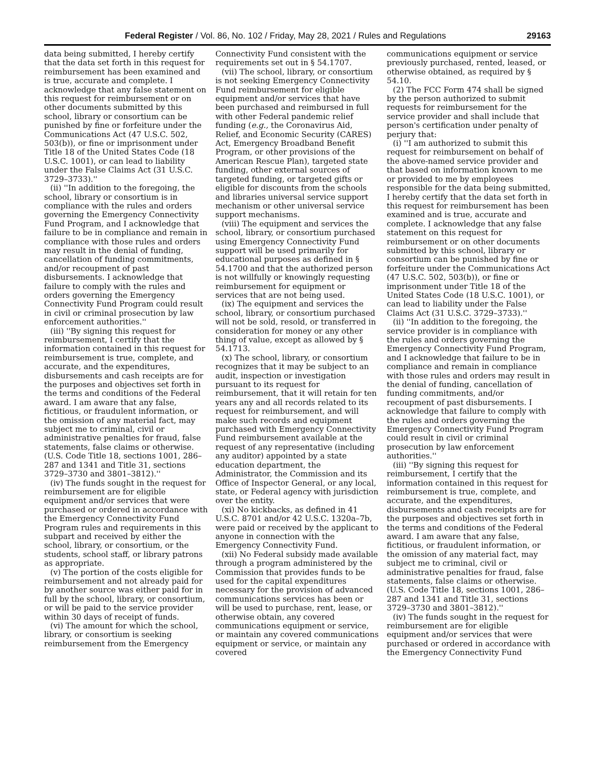Federal Register / Vol. 86, No. 102 / Friday, May 28, 2021 / Rules and Regulations 29163
data being submitted, I hereby certify that the data set forth in this request for reimbursement has been examined and is true, accurate and complete. I acknowledge that any false statement on this request for reimbursement or on other documents submitted by this school, library or consortium can be punished by fine or forfeiture under the Communications Act (47 U.S.C. 502, 503(b)), or fine or imprisonment under Title 18 of the United States Code (18 U.S.C. 1001), or can lead to liability under the False Claims Act (31 U.S.C. 3729–3733).''
(ii) ''In addition to the foregoing, the school, library or consortium is in compliance with the rules and orders governing the Emergency Connectivity Fund Program, and I acknowledge that failure to be in compliance and remain in compliance with those rules and orders may result in the denial of funding, cancellation of funding commitments, and/or recoupment of past disbursements. I acknowledge that failure to comply with the rules and orders governing the Emergency Connectivity Fund Program could result in civil or criminal prosecution by law enforcement authorities.''
(iii) ''By signing this request for reimbursement, I certify that the information contained in this request for reimbursement is true, complete, and accurate, and the expenditures, disbursements and cash receipts are for the purposes and objectives set forth in the terms and conditions of the Federal award. I am aware that any false, fictitious, or fraudulent information, or the omission of any material fact, may subject me to criminal, civil or administrative penalties for fraud, false statements, false claims or otherwise. (U.S. Code Title 18, sections 1001, 286–287 and 1341 and Title 31, sections 3729–3730 and 3801–3812).''
(iv) The funds sought in the request for reimbursement are for eligible equipment and/or services that were purchased or ordered in accordance with the Emergency Connectivity Fund Program rules and requirements in this subpart and received by either the school, library, or consortium, or the students, school staff, or library patrons as appropriate.
(v) The portion of the costs eligible for reimbursement and not already paid for by another source was either paid for in full by the school, library, or consortium, or will be paid to the service provider within 30 days of receipt of funds.
(vi) The amount for which the school, library, or consortium is seeking reimbursement from the Emergency
Connectivity Fund consistent with the requirements set out in § 54.1707.
(vii) The school, library, or consortium is not seeking Emergency Connectivity Fund reimbursement for eligible equipment and/or services that have been purchased and reimbursed in full with other Federal pandemic relief funding (e.g., the Coronavirus Aid, Relief, and Economic Security (CARES) Act, Emergency Broadband Benefit Program, or other provisions of the American Rescue Plan), targeted state funding, other external sources of targeted funding, or targeted gifts or eligible for discounts from the schools and libraries universal service support mechanism or other universal service support mechanisms.
(viii) The equipment and services the school, library, or consortium purchased using Emergency Connectivity Fund support will be used primarily for educational purposes as defined in § 54.1700 and that the authorized person is not willfully or knowingly requesting reimbursement for equipment or services that are not being used.
(ix) The equipment and services the school, library, or consortium purchased will not be sold, resold, or transferred in consideration for money or any other thing of value, except as allowed by § 54.1713.
(x) The school, library, or consortium recognizes that it may be subject to an audit, inspection or investigation pursuant to its request for reimbursement, that it will retain for ten years any and all records related to its request for reimbursement, and will make such records and equipment purchased with Emergency Connectivity Fund reimbursement available at the request of any representative (including any auditor) appointed by a state education department, the Administrator, the Commission and its Office of Inspector General, or any local, state, or Federal agency with jurisdiction over the entity.
(xi) No kickbacks, as defined in 41 U.S.C. 8701 and/or 42 U.S.C. 1320a–7b, were paid or received by the applicant to anyone in connection with the Emergency Connectivity Fund.
(xii) No Federal subsidy made available through a program administered by the Commission that provides funds to be used for the capital expenditures necessary for the provision of advanced communications services has been or will be used to purchase, rent, lease, or otherwise obtain, any covered communications equipment or service, or maintain any covered communications equipment or service, or maintain any covered
communications equipment or service previously purchased, rented, leased, or otherwise obtained, as required by § 54.10.
(2) The FCC Form 474 shall be signed by the person authorized to submit requests for reimbursement for the service provider and shall include that person's certification under penalty of perjury that:
(i) ''I am authorized to submit this request for reimbursement on behalf of the above-named service provider and that based on information known to me or provided to me by employees responsible for the data being submitted, I hereby certify that the data set forth in this request for reimbursement has been examined and is true, accurate and complete. I acknowledge that any false statement on this request for reimbursement or on other documents submitted by this school, library or consortium can be punished by fine or forfeiture under the Communications Act (47 U.S.C. 502, 503(b)), or fine or imprisonment under Title 18 of the United States Code (18 U.S.C. 1001), or can lead to liability under the False Claims Act (31 U.S.C. 3729–3733).''
(ii) ''In addition to the foregoing, the service provider is in compliance with the rules and orders governing the Emergency Connectivity Fund Program, and I acknowledge that failure to be in compliance and remain in compliance with those rules and orders may result in the denial of funding, cancellation of funding commitments, and/or recoupment of past disbursements. I acknowledge that failure to comply with the rules and orders governing the Emergency Connectivity Fund Program could result in civil or criminal prosecution by law enforcement authorities.''
(iii) ''By signing this request for reimbursement, I certify that the information contained in this request for reimbursement is true, complete, and accurate, and the expenditures, disbursements and cash receipts are for the purposes and objectives set forth in the terms and conditions of the Federal award. I am aware that any false, fictitious, or fraudulent information, or the omission of any material fact, may subject me to criminal, civil or administrative penalties for fraud, false statements, false claims or otherwise. (U.S. Code Title 18, sections 1001, 286–287 and 1341 and Title 31, sections 3729–3730 and 3801–3812).''
(iv) The funds sought in the request for reimbursement are for eligible equipment and/or services that were purchased or ordered in accordance with the Emergency Connectivity Fund